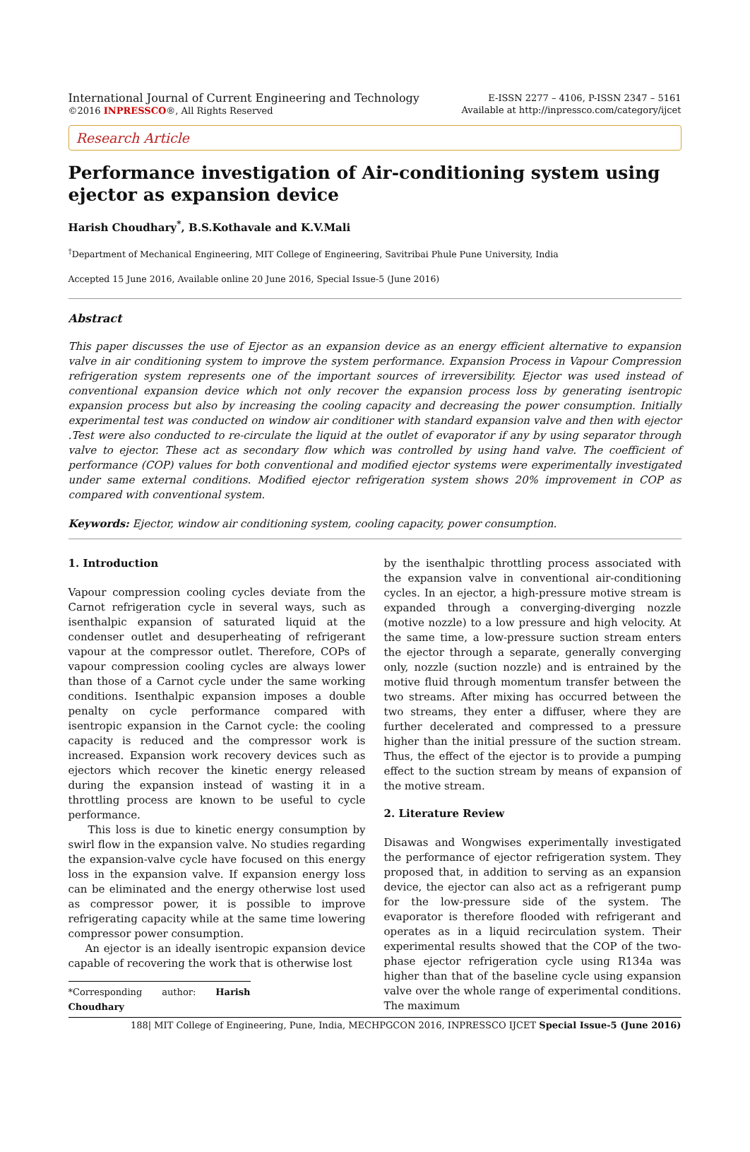International Journal of Current Engineering and Technology
©2016 INPRESSCO®, All Rights Reserved
E-ISSN 2277 – 4106, P-ISSN 2347 – 5161
Available at http://inpressco.com/category/ijcet
Research Article
Performance investigation of Air-conditioning system using ejector as expansion device
Harish Choudhary<sup>*</sup>, B.S.Kothavale and K.V.Mali
<sup>†</sup> Department of Mechanical Engineering, MIT College of Engineering, Savitribai Phule Pune University, India
Accepted 15 June 2016, Available online 20 June 2016, Special Issue-5 (June 2016)
Abstract
This paper discusses the use of Ejector as an expansion device as an energy efficient alternative to expansion valve in air conditioning system to improve the system performance. Expansion Process in Vapour Compression refrigeration system represents one of the important sources of irreversibility. Ejector was used instead of conventional expansion device which not only recover the expansion process loss by generating isentropic expansion process but also by increasing the cooling capacity and decreasing the power consumption. Initially experimental test was conducted on window air conditioner with standard expansion valve and then with ejector .Test were also conducted to re-circulate the liquid at the outlet of evaporator if any by using separator through valve to ejector. These act as secondary flow which was controlled by using hand valve. The coefficient of performance (COP) values for both conventional and modified ejector systems were experimentally investigated under same external conditions. Modified ejector refrigeration system shows 20% improvement in COP as compared with conventional system.
Keywords: Ejector, window air conditioning system, cooling capacity, power consumption.
1. Introduction
Vapour compression cooling cycles deviate from the Carnot refrigeration cycle in several ways, such as isenthalpic expansion of saturated liquid at the condenser outlet and desuperheating of refrigerant vapour at the compressor outlet. Therefore, COPs of vapour compression cooling cycles are always lower than those of a Carnot cycle under the same working conditions. Isenthalpic expansion imposes a double penalty on cycle performance compared with isentropic expansion in the Carnot cycle: the cooling capacity is reduced and the compressor work is increased. Expansion work recovery devices such as ejectors which recover the kinetic energy released during the expansion instead of wasting it in a throttling process are known to be useful to cycle performance.
This loss is due to kinetic energy consumption by swirl flow in the expansion valve. No studies regarding the expansion-valve cycle have focused on this energy loss in the expansion valve. If expansion energy loss can be eliminated and the energy otherwise lost used as compressor power, it is possible to improve refrigerating capacity while at the same time lowering compressor power consumption.
An ejector is an ideally isentropic expansion device capable of recovering the work that is otherwise lost
*Corresponding author: Harish Choudhary
by the isenthalpic throttling process associated with the expansion valve in conventional air-conditioning cycles. In an ejector, a high-pressure motive stream is expanded through a converging-diverging nozzle (motive nozzle) to a low pressure and high velocity. At the same time, a low-pressure suction stream enters the ejector through a separate, generally converging only, nozzle (suction nozzle) and is entrained by the motive fluid through momentum transfer between the two streams. After mixing has occurred between the two streams, they enter a diffuser, where they are further decelerated and compressed to a pressure higher than the initial pressure of the suction stream. Thus, the effect of the ejector is to provide a pumping effect to the suction stream by means of expansion of the motive stream.
2. Literature Review
Disawas and Wongwises experimentally investigated the performance of ejector refrigeration system. They proposed that, in addition to serving as an expansion device, the ejector can also act as a refrigerant pump for the low-pressure side of the system. The evaporator is therefore flooded with refrigerant and operates as in a liquid recirculation system. Their experimental results showed that the COP of the two-phase ejector refrigeration cycle using R134a was higher than that of the baseline cycle using expansion valve over the whole range of experimental conditions. The maximum
188| MIT College of Engineering, Pune, India, MECHPGCON 2016, INPRESSCO IJCET Special Issue-5 (June 2016)